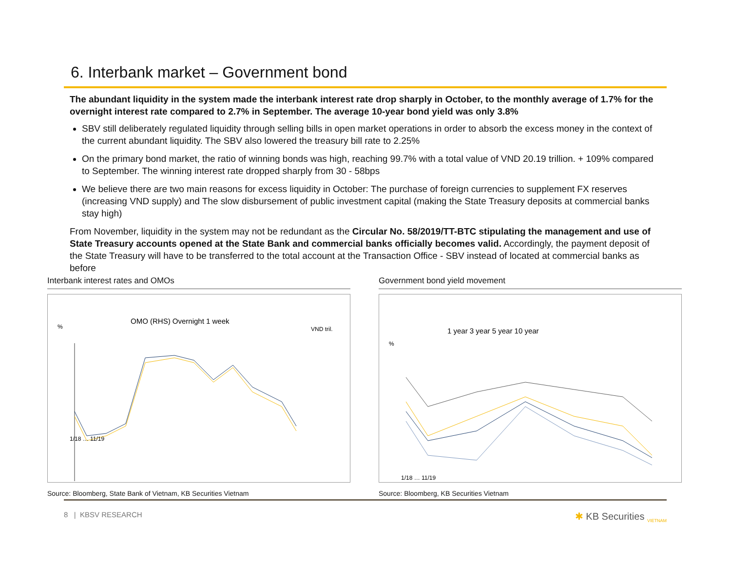6. Interbank market – Government bond
The abundant liquidity in the system made the interbank interest rate drop sharply in October, to the monthly average of 1.7% for the overnight interest rate compared to 2.7% in September. The average 10-year bond yield was only 3.8%
SBV still deliberately regulated liquidity through selling bills in open market operations in order to absorb the excess money in the context of the current abundant liquidity. The SBV also lowered the treasury bill rate to 2.25%
On the primary bond market, the ratio of winning bonds was high, reaching 99.7% with a total value of VND 20.19 trillion. + 109% compared to September. The winning interest rate dropped sharply from 30 - 58bps
We believe there are two main reasons for excess liquidity in October: The purchase of foreign currencies to supplement FX reserves (increasing VND supply) and The slow disbursement of public investment capital (making the State Treasury deposits at commercial banks stay high)
From November, liquidity in the system may not be redundant as the Circular No. 58/2019/TT-BTC stipulating the management and use of State Treasury accounts opened at the State Bank and commercial banks officially becomes valid. Accordingly, the payment deposit of the State Treasury will have to be transferred to the total account at the Transaction Office - SBV instead of located at commercial banks as before
Interbank interest rates and OMOs
OMO (RHS) Overnight 1 week
%
VND tril.
1/18 … 11/19
Source: Bloomberg, State Bank of Vietnam, KB Securities Vietnam
Government bond yield movement
1 year 3 year 5 year 10 year
%
1/18 … 11/19
Source: Bloomberg, KB Securities Vietnam
8 | KBSV RESEARCH ✱ KB Securities <sub>VIETNAM</sub>